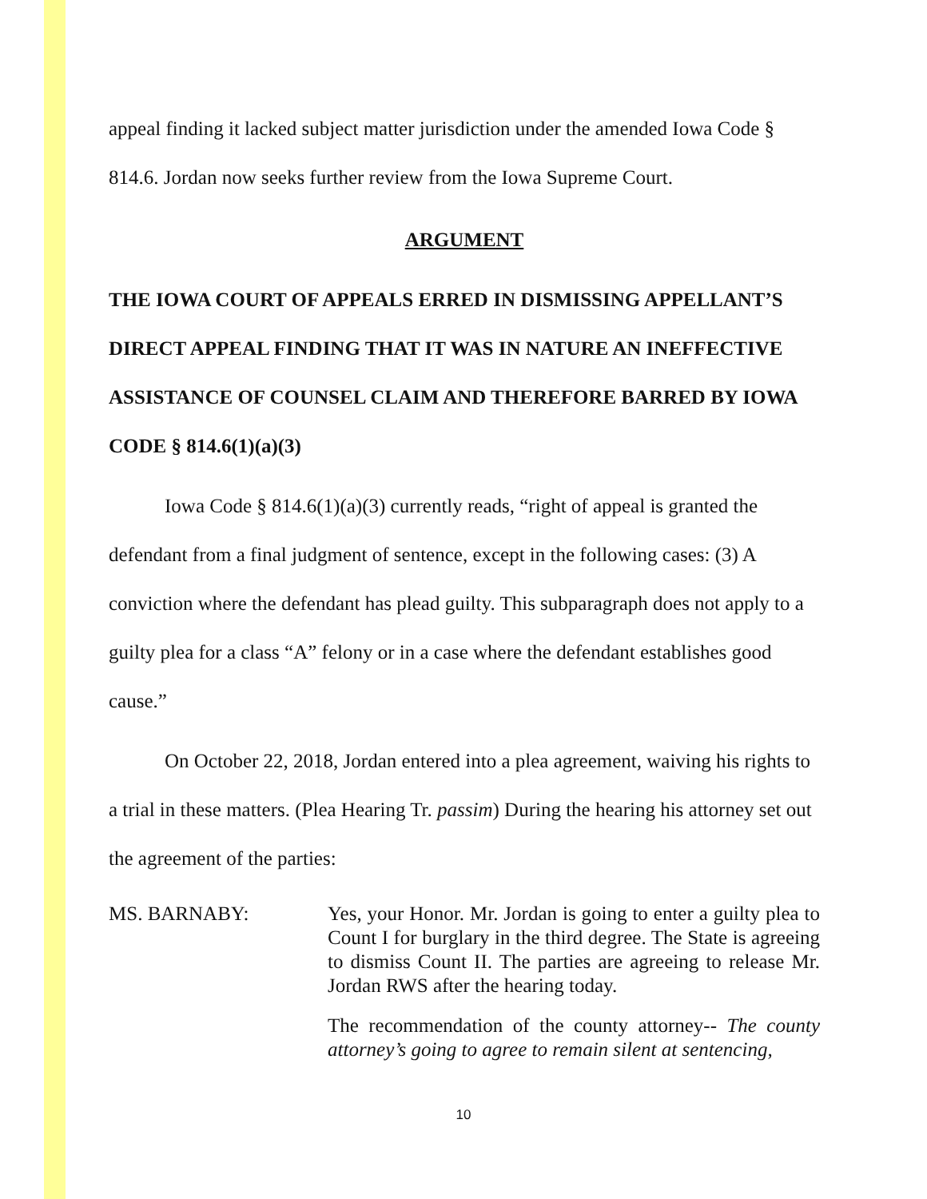appeal finding it lacked subject matter jurisdiction under the amended Iowa Code § 814.6. Jordan now seeks further review from the Iowa Supreme Court.
ARGUMENT
THE IOWA COURT OF APPEALS ERRED IN DISMISSING APPELLANT’S DIRECT APPEAL FINDING THAT IT WAS IN NATURE AN INEFFECTIVE ASSISTANCE OF COUNSEL CLAIM AND THEREFORE BARRED BY IOWA CODE § 814.6(1)(a)(3)
Iowa Code § 814.6(1)(a)(3) currently reads, “right of appeal is granted the defendant from a final judgment of sentence, except in the following cases: (3) A conviction where the defendant has plead guilty. This subparagraph does not apply to a guilty plea for a class “A” felony or in a case where the defendant establishes good cause.”
On October 22, 2018, Jordan entered into a plea agreement, waiving his rights to a trial in these matters. (Plea Hearing Tr. passim) During the hearing his attorney set out the agreement of the parties:
MS. BARNABY: Yes, your Honor. Mr. Jordan is going to enter a guilty plea to Count I for burglary in the third degree. The State is agreeing to dismiss Count II. The parties are agreeing to release Mr. Jordan RWS after the hearing today.
The recommendation of the county attorney-- The county attorney’s going to agree to remain silent at sentencing,
10